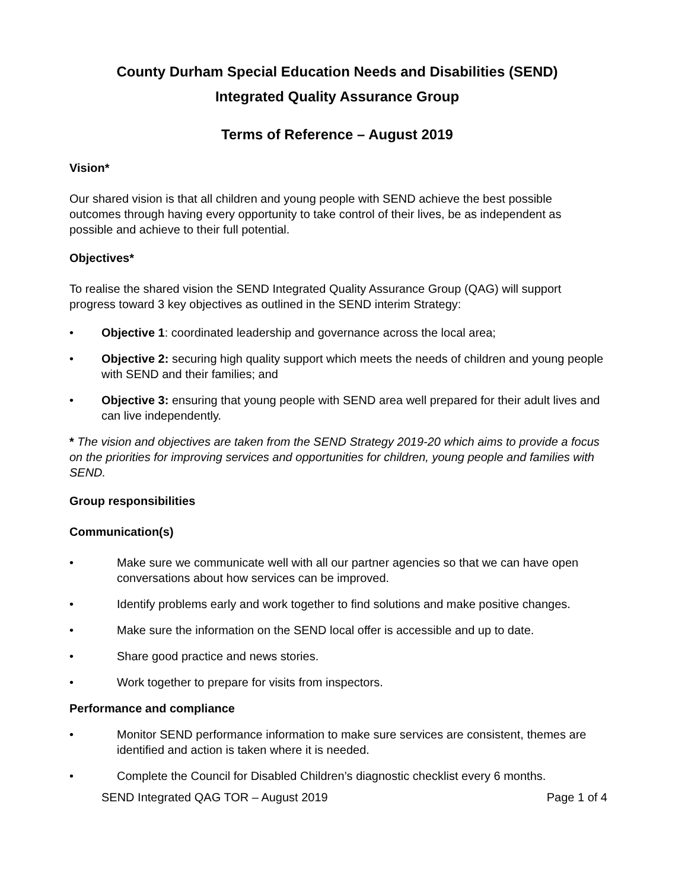County Durham Special Education Needs and Disabilities (SEND)
Integrated Quality Assurance Group
Terms of Reference – August 2019
Vision*
Our shared vision is that all children and young people with SEND achieve the best possible outcomes through having every opportunity to take control of their lives, be as independent as possible and achieve to their full potential.
Objectives*
To realise the shared vision the SEND Integrated Quality Assurance Group (QAG) will support progress toward 3 key objectives as outlined in the SEND interim Strategy:
• Objective 1: coordinated leadership and governance across the local area;
• Objective 2: securing high quality support which meets the needs of children and young people with SEND and their families; and
• Objective 3: ensuring that young people with SEND area well prepared for their adult lives and can live independently.
* The vision and objectives are taken from the SEND Strategy 2019-20 which aims to provide a focus on the priorities for improving services and opportunities for children, young people and families with SEND.
Group responsibilities
Communication(s)
• Make sure we communicate well with all our partner agencies so that we can have open conversations about how services can be improved.
• Identify problems early and work together to find solutions and make positive changes.
• Make sure the information on the SEND local offer is accessible and up to date.
• Share good practice and news stories.
• Work together to prepare for visits from inspectors.
Performance and compliance
• Monitor SEND performance information to make sure services are consistent, themes are identified and action is taken where it is needed.
• Complete the Council for Disabled Children’s diagnostic checklist every 6 months.
SEND Integrated QAG TOR – August 2019 Page 1 of 4